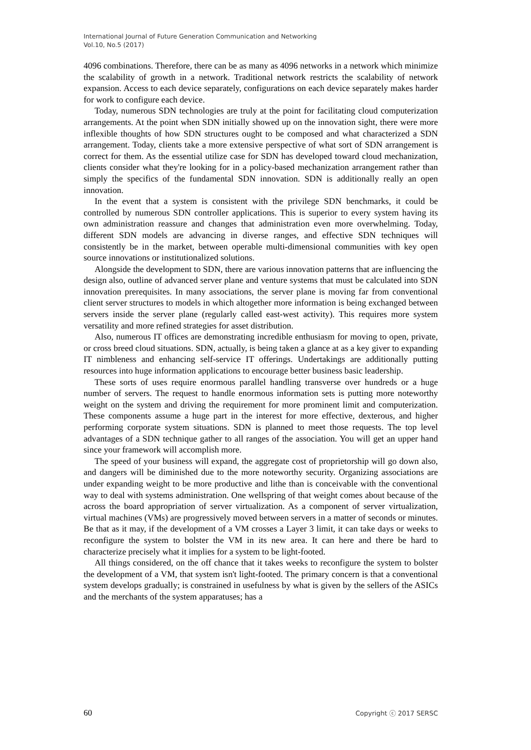International Journal of Future Generation Communication and Networking
Vol.10, No.5 (2017)
4096 combinations. Therefore, there can be as many as 4096 networks in a network which minimize the scalability of growth in a network. Traditional network restricts the scalability of network expansion. Access to each device separately, configurations on each device separately makes harder for work to configure each device.
Today, numerous SDN technologies are truly at the point for facilitating cloud computerization arrangements. At the point when SDN initially showed up on the innovation sight, there were more inflexible thoughts of how SDN structures ought to be composed and what characterized a SDN arrangement. Today, clients take a more extensive perspective of what sort of SDN arrangement is correct for them. As the essential utilize case for SDN has developed toward cloud mechanization, clients consider what they're looking for in a policy-based mechanization arrangement rather than simply the specifics of the fundamental SDN innovation. SDN is additionally really an open innovation.
In the event that a system is consistent with the privilege SDN benchmarks, it could be controlled by numerous SDN controller applications. This is superior to every system having its own administration reassure and changes that administration even more overwhelming. Today, different SDN models are advancing in diverse ranges, and effective SDN techniques will consistently be in the market, between operable multi-dimensional communities with key open source innovations or institutionalized solutions.
Alongside the development to SDN, there are various innovation patterns that are influencing the design also, outline of advanced server plane and venture systems that must be calculated into SDN innovation prerequisites. In many associations, the server plane is moving far from conventional client server structures to models in which altogether more information is being exchanged between servers inside the server plane (regularly called east-west activity). This requires more system versatility and more refined strategies for asset distribution.
Also, numerous IT offices are demonstrating incredible enthusiasm for moving to open, private, or cross breed cloud situations. SDN, actually, is being taken a glance at as a key giver to expanding IT nimbleness and enhancing self-service IT offerings. Undertakings are additionally putting resources into huge information applications to encourage better business basic leadership.
These sorts of uses require enormous parallel handling transverse over hundreds or a huge number of servers. The request to handle enormous information sets is putting more noteworthy weight on the system and driving the requirement for more prominent limit and computerization. These components assume a huge part in the interest for more effective, dexterous, and higher performing corporate system situations. SDN is planned to meet those requests. The top level advantages of a SDN technique gather to all ranges of the association. You will get an upper hand since your framework will accomplish more.
The speed of your business will expand, the aggregate cost of proprietorship will go down also, and dangers will be diminished due to the more noteworthy security. Organizing associations are under expanding weight to be more productive and lithe than is conceivable with the conventional way to deal with systems administration. One wellspring of that weight comes about because of the across the board appropriation of server virtualization. As a component of server virtualization, virtual machines (VMs) are progressively moved between servers in a matter of seconds or minutes. Be that as it may, if the development of a VM crosses a Layer 3 limit, it can take days or weeks to reconfigure the system to bolster the VM in its new area. It can here and there be hard to characterize precisely what it implies for a system to be light-footed.
All things considered, on the off chance that it takes weeks to reconfigure the system to bolster the development of a VM, that system isn't light-footed. The primary concern is that a conventional system develops gradually; is constrained in usefulness by what is given by the sellers of the ASICs and the merchants of the system apparatuses; has a
60 Copyright ⓒ 2017 SERSC